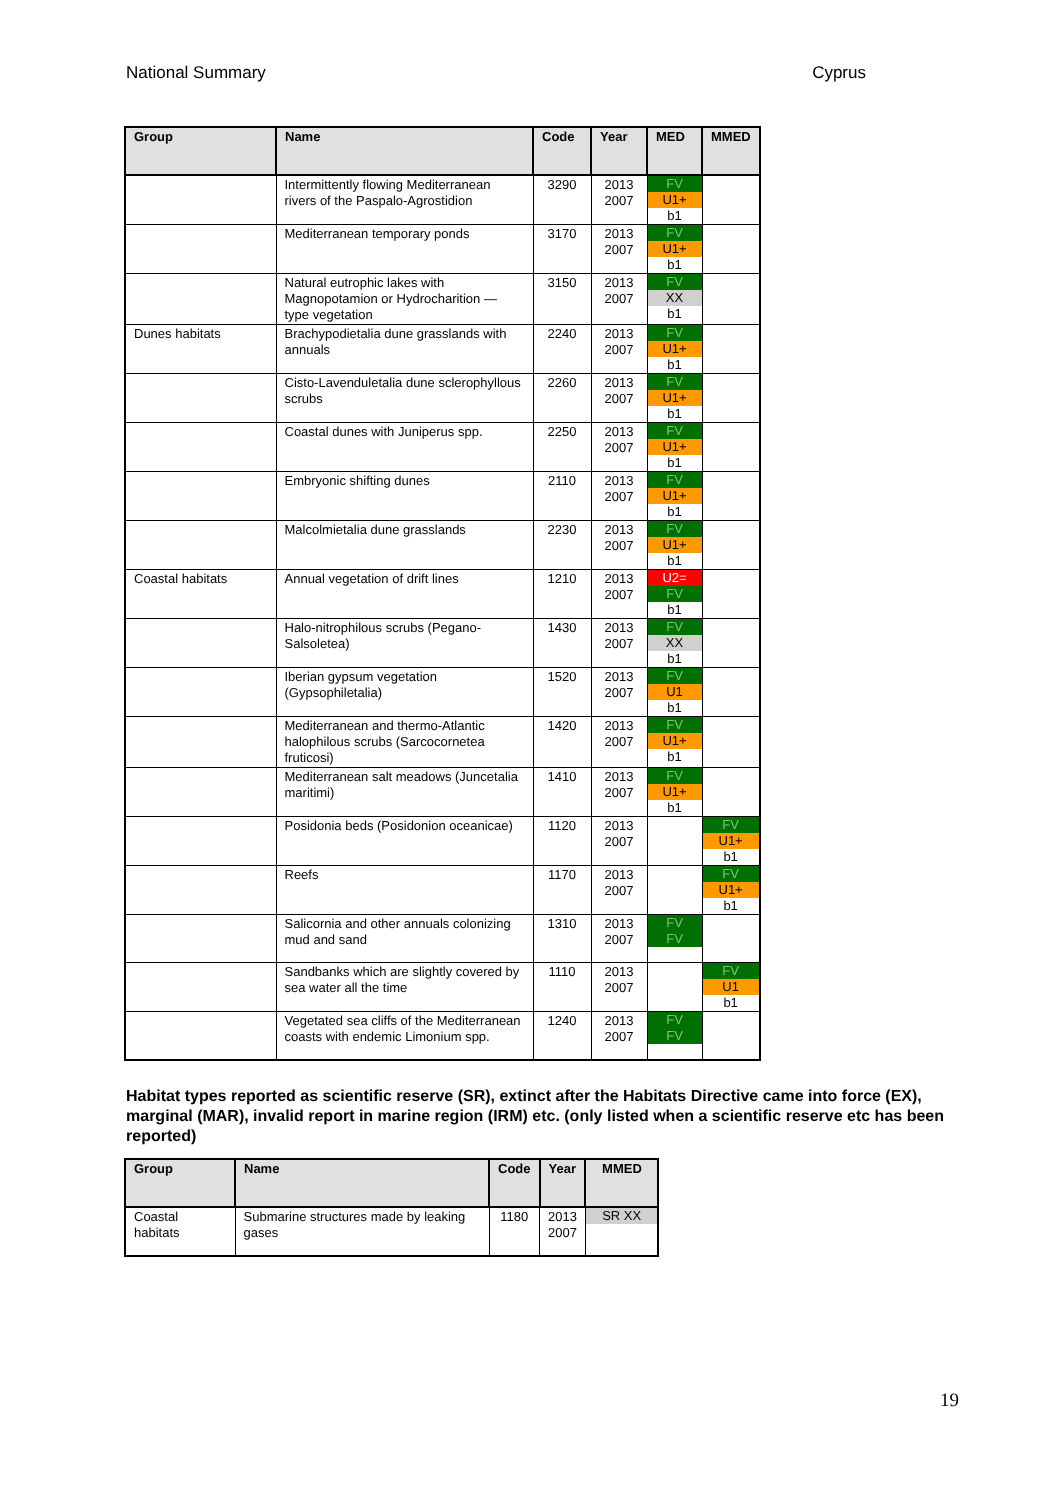National Summary Cyprus
| Group | Name | Code | Year | MED | MMED |
| --- | --- | --- | --- | --- | --- |
| | Intermittently flowing Mediterranean rivers of the Paspalo-Agrostidion | 3290 | 2013 2007 | FV U1+ b1 | |
| | Mediterranean temporary ponds | 3170 | 2013 2007 | FV U1+ b1 | |
| | Natural eutrophic lakes with Magnopotamion or Hydrocharition — type vegetation | 3150 | 2013 2007 | FV XX b1 | |
| Dunes habitats | Brachypodietalia dune grasslands with annuals | 2240 | 2013 2007 | FV U1+ b1 | |
| | Cisto-Lavenduletalia dune sclerophyllous scrubs | 2260 | 2013 2007 | FV U1+ b1 | |
| | Coastal dunes with Juniperus spp. | 2250 | 2013 2007 | FV U1+ b1 | |
| | Embryonic shifting dunes | 2110 | 2013 2007 | FV U1+ b1 | |
| | Malcolmietalia dune grasslands | 2230 | 2013 2007 | FV U1+ b1 | |
| Coastal habitats | Annual vegetation of drift lines | 1210 | 2013 2007 | U2= FV b1 | |
| | Halo-nitrophilous scrubs (Pegano-Salsoletea) | 1430 | 2013 2007 | FV XX b1 | |
| | Iberian gypsum vegetation (Gypsophiletalia) | 1520 | 2013 2007 | FV U1 b1 | |
| | Mediterranean and thermo-Atlantic halophilous scrubs (Sarcocornetea fruticosi) | 1420 | 2013 2007 | FV U1+ b1 | |
| | Mediterranean salt meadows (Juncetalia maritimi) | 1410 | 2013 2007 | FV U1+ b1 | |
| | Posidonia beds (Posidonion oceanicae) | 1120 | 2013 2007 | | FV U1+ b1 |
| | Reefs | 1170 | 2013 2007 | | FV U1+ b1 |
| | Salicornia and other annuals colonizing mud and sand | 1310 | 2013 2007 | FV FV | |
| | Sandbanks which are slightly covered by sea water all the time | 1110 | 2013 2007 | | FV U1 b1 |
| | Vegetated sea cliffs of the Mediterranean coasts with endemic Limonium spp. | 1240 | 2013 2007 | FV FV | |
Habitat types reported as scientific reserve (SR), extinct after the Habitats Directive came into force (EX), marginal (MAR), invalid report in marine region (IRM) etc. (only listed when a scientific reserve etc has been reported)
| Group | Name | Code | Year | MMED |
| --- | --- | --- | --- | --- |
| Coastal habitats | Submarine structures made by leaking gases | 1180 | 2013 2007 | SR XX |
19